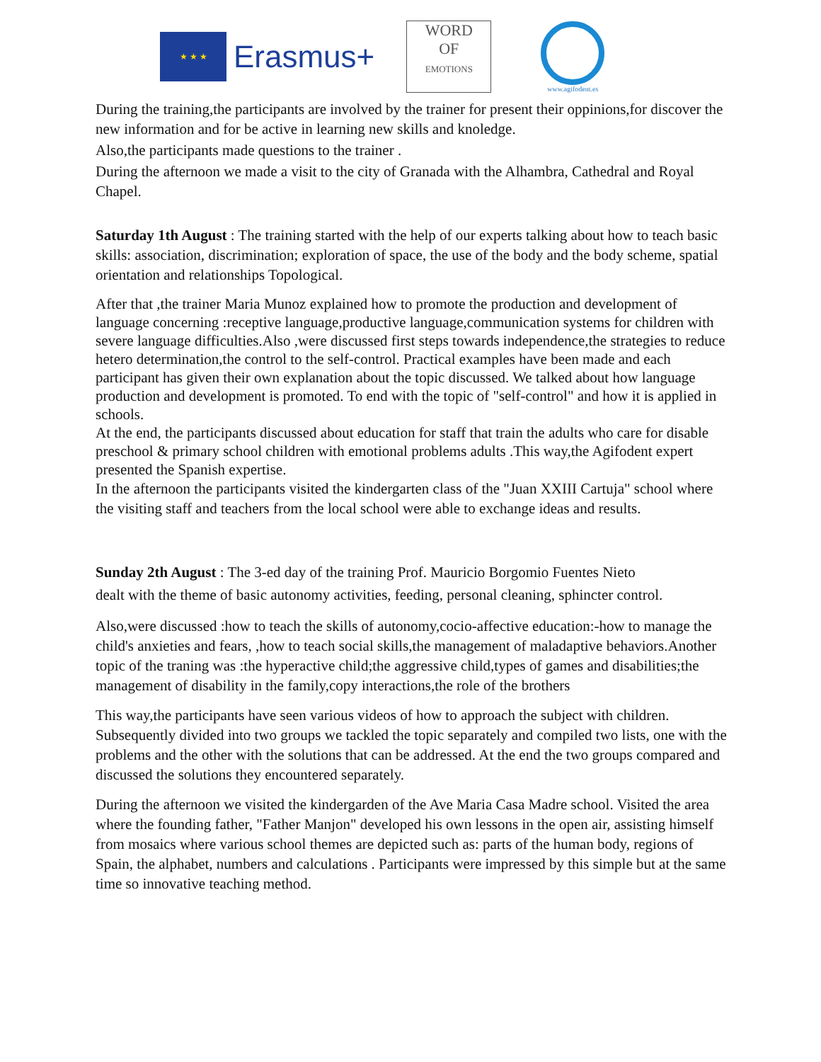★ ★ ★
Erasmus+
WORD
OF
EMOTIONS
www.agifodent.es
During the training,the participants are involved by the trainer for present their oppinions,for discover the new information and for be active in learning new skills and knoledge.
Also,the participants made questions to the trainer .
During the afternoon we made a visit to the city of Granada with the Alhambra, Cathedral and Royal Chapel.
Saturday 1th August : The training started with the help of our experts talking about how to teach basic skills: association, discrimination; exploration of space, the use of the body and the body scheme, spatial orientation and relationships Topological.
After that ,the trainer Maria Munoz explained how to promote the production and development of language concerning :receptive language,productive language,communication systems for children with severe language difficulties.Also ,were discussed first steps towards independence,the strategies to reduce hetero determination,the control to the self-control. Practical examples have been made and each participant has given their own explanation about the topic discussed. We talked about how language production and development is promoted. To end with the topic of "self-control" and how it is applied in schools.
At the end, the participants discussed about education for staff that train the adults who care for disable preschool & primary school children with emotional problems adults .This way,the Agifodent expert presented the Spanish expertise.
In the afternoon the participants visited the kindergarten class of the "Juan XXIII Cartuja" school where the visiting staff and teachers from the local school were able to exchange ideas and results.
Sunday 2th August : The 3-ed day of the training Prof. Mauricio Borgomio Fuentes Nieto
dealt with the theme of basic autonomy activities, feeding, personal cleaning, sphincter control.
Also,were discussed :how to teach the skills of autonomy,cocio-affective education:-how to manage the child's anxieties and fears, ,how to teach social skills,the management of maladaptive behaviors.Another topic of the traning was :the hyperactive child;the aggressive child,types of games and disabilities;the management of disability in the family,copy interactions,the role of the brothers
This way,the participants have seen various videos of how to approach the subject with children. Subsequently divided into two groups we tackled the topic separately and compiled two lists, one with the problems and the other with the solutions that can be addressed. At the end the two groups compared and discussed the solutions they encountered separately.
During the afternoon we visited the kindergarden of the Ave Maria Casa Madre school. Visited the area where the founding father, "Father Manjon" developed his own lessons in the open air, assisting himself from mosaics where various school themes are depicted such as: parts of the human body, regions of Spain, the alphabet, numbers and calculations . Participants were impressed by this simple but at the same time so innovative teaching method.